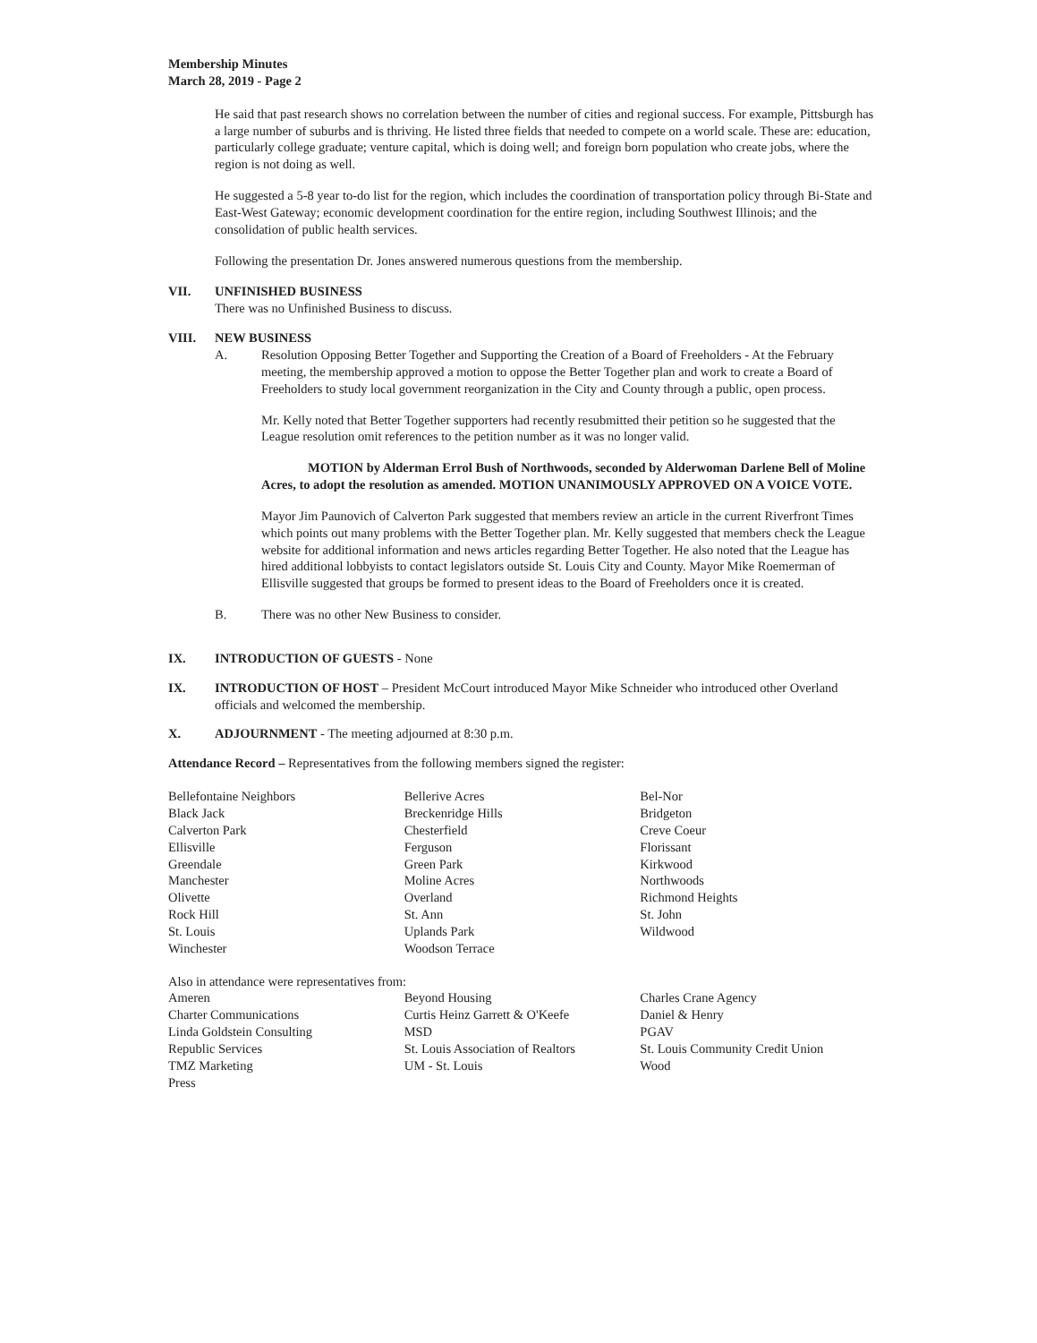Membership Minutes
March 28, 2019 - Page 2
He said that past research shows no correlation between the number of cities and regional success. For example, Pittsburgh has a large number of suburbs and is thriving. He listed three fields that needed to compete on a world scale. These are: education, particularly college graduate; venture capital, which is doing well; and foreign born population who create jobs, where the region is not doing as well.
He suggested a 5-8 year to-do list for the region, which includes the coordination of transportation policy through Bi-State and East-West Gateway; economic development coordination for the entire region, including Southwest Illinois; and the consolidation of public health services.
Following the presentation Dr. Jones answered numerous questions from the membership.
VII. UNFINISHED BUSINESS
There was no Unfinished Business to discuss.
VIII. NEW BUSINESS
A. Resolution Opposing Better Together and Supporting the Creation of a Board of Freeholders - At the February meeting, the membership approved a motion to oppose the Better Together plan and work to create a Board of Freeholders to study local government reorganization in the City and County through a public, open process.
Mr. Kelly noted that Better Together supporters had recently resubmitted their petition so he suggested that the League resolution omit references to the petition number as it was no longer valid.
MOTION by Alderman Errol Bush of Northwoods, seconded by Alderwoman Darlene Bell of Moline Acres, to adopt the resolution as amended. MOTION UNANIMOUSLY APPROVED ON A VOICE VOTE.
Mayor Jim Paunovich of Calverton Park suggested that members review an article in the current Riverfront Times which points out many problems with the Better Together plan. Mr. Kelly suggested that members check the League website for additional information and news articles regarding Better Together. He also noted that the League has hired additional lobbyists to contact legislators outside St. Louis City and County. Mayor Mike Roemerman of Ellisville suggested that groups be formed to present ideas to the Board of Freeholders once it is created.
B. There was no other New Business to consider.
IX. INTRODUCTION OF GUESTS - None
IX. INTRODUCTION OF HOST – President McCourt introduced Mayor Mike Schneider who introduced other Overland officials and welcomed the membership.
X. ADJOURNMENT - The meeting adjourned at 8:30 p.m.
Attendance Record – Representatives from the following members signed the register:
| Bellefontaine Neighbors | Bellerive Acres | Bel-Nor |
| Black Jack | Breckenridge Hills | Bridgeton |
| Calverton Park | Chesterfield | Creve Coeur |
| Ellisville | Ferguson | Florissant |
| Greendale | Green Park | Kirkwood |
| Manchester | Moline Acres | Northwoods |
| Olivette | Overland | Richmond Heights |
| Rock Hill | St. Ann | St. John |
| St. Louis | Uplands Park | Wildwood |
| Winchester | Woodson Terrace | |
Also in attendance were representatives from:
| Ameren | Beyond Housing | Charles Crane Agency |
| Charter Communications | Curtis Heinz Garrett & O'Keefe | Daniel & Henry |
| Linda Goldstein Consulting | MSD | PGAV |
| Republic Services | St. Louis Association of Realtors | St. Louis Community Credit Union |
| TMZ Marketing | UM - St. Louis | Wood |
| Press | | |